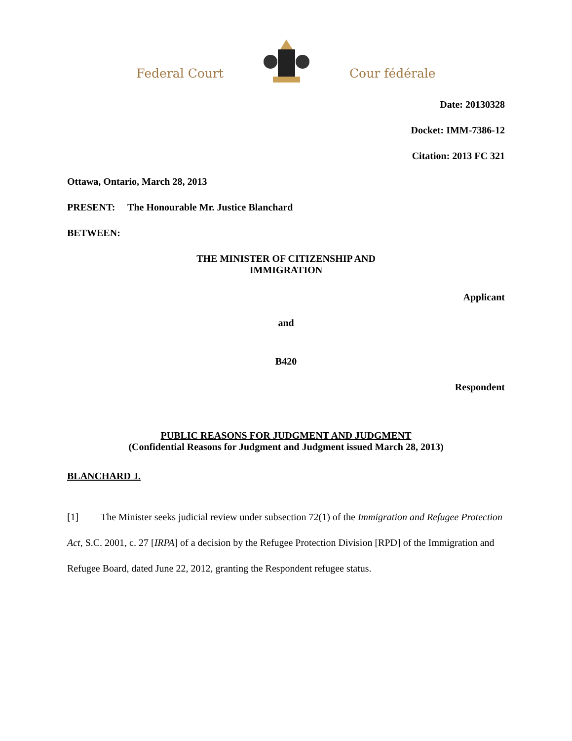Federal Court Cour fédérale
Date: 20130328
Docket: IMM-7386-12
Citation: 2013 FC 321
Ottawa, Ontario, March 28, 2013
PRESENT: The Honourable Mr. Justice Blanchard
BETWEEN:
THE MINISTER OF CITIZENSHIP AND
IMMIGRATION
Applicant
and
B420
Respondent
PUBLIC REASONS FOR JUDGMENT AND JUDGMENT
(Confidential Reasons for Judgment and Judgment issued March 28, 2013)
BLANCHARD J.
[1] The Minister seeks judicial review under subsection 72(1) of the Immigration and Refugee Protection Act, S.C. 2001, c. 27 [IRPA] of a decision by the Refugee Protection Division [RPD] of the Immigration and Refugee Board, dated June 22, 2012, granting the Respondent refugee status.